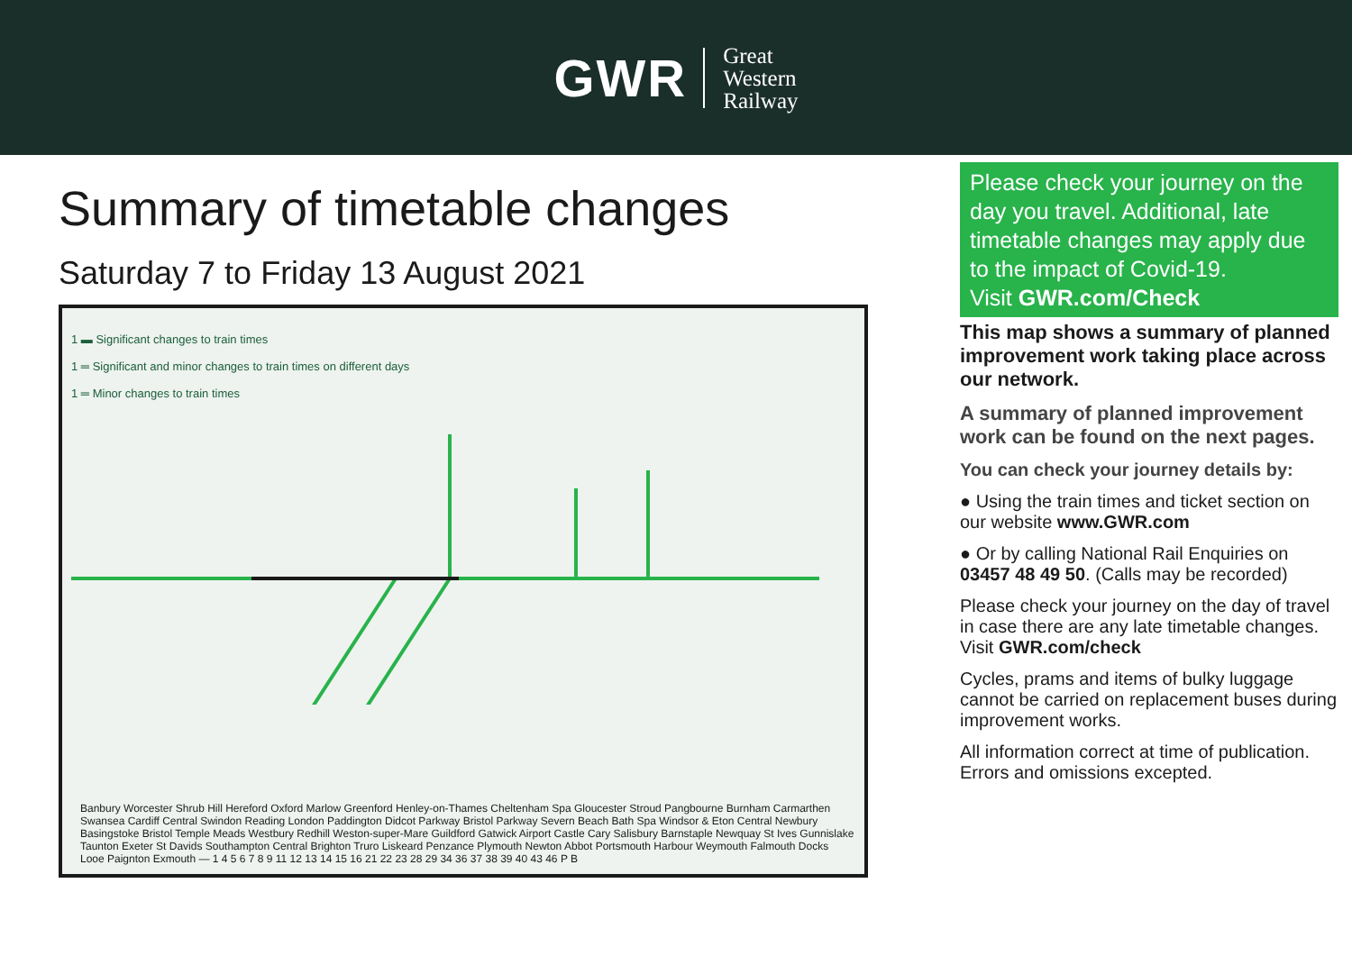GWR
Great
Western
Railway
Summary of timetable changes
Saturday 7 to Friday 13 August 2021
1 ▬ Significant changes to train times
1 ═ Significant and minor changes to train times on different days
1 ═ Minor changes to train times
Banbury Worcester Shrub Hill Hereford Oxford Marlow Greenford Henley-on-Thames Cheltenham Spa Gloucester Stroud Pangbourne Burnham Carmarthen Swansea Cardiff Central Swindon Reading London Paddington Didcot Parkway Bristol Parkway Severn Beach Bath Spa Windsor & Eton Central Newbury Basingstoke Bristol Temple Meads Westbury Redhill Weston-super-Mare Guildford Gatwick Airport Castle Cary Salisbury Barnstaple Newquay St Ives Gunnislake Taunton Exeter St Davids Southampton Central Brighton Truro Liskeard Penzance Plymouth Newton Abbot Portsmouth Harbour Weymouth Falmouth Docks Looe Paignton Exmouth — 1 4 5 6 7 8 9 11 12 13 14 15 16 21 22 23 28 29 34 36 37 38 39 40 43 46 P B
Please check your journey on the day you travel. Additional, late timetable changes may apply due to the impact of Covid-19.
Visit GWR.com/Check
This map shows a summary of planned improvement work taking place across our network.
A summary of planned improvement work can be found on the next pages.
You can check your journey details by:
● Using the train times and ticket section on our website www.GWR.com
● Or by calling National Rail Enquiries on 03457 48 49 50. (Calls may be recorded)
Please check your journey on the day of travel in case there are any late timetable changes. Visit GWR.com/check
Cycles, prams and items of bulky luggage cannot be carried on replacement buses during improvement works.
All information correct at time of publication. Errors and omissions excepted.